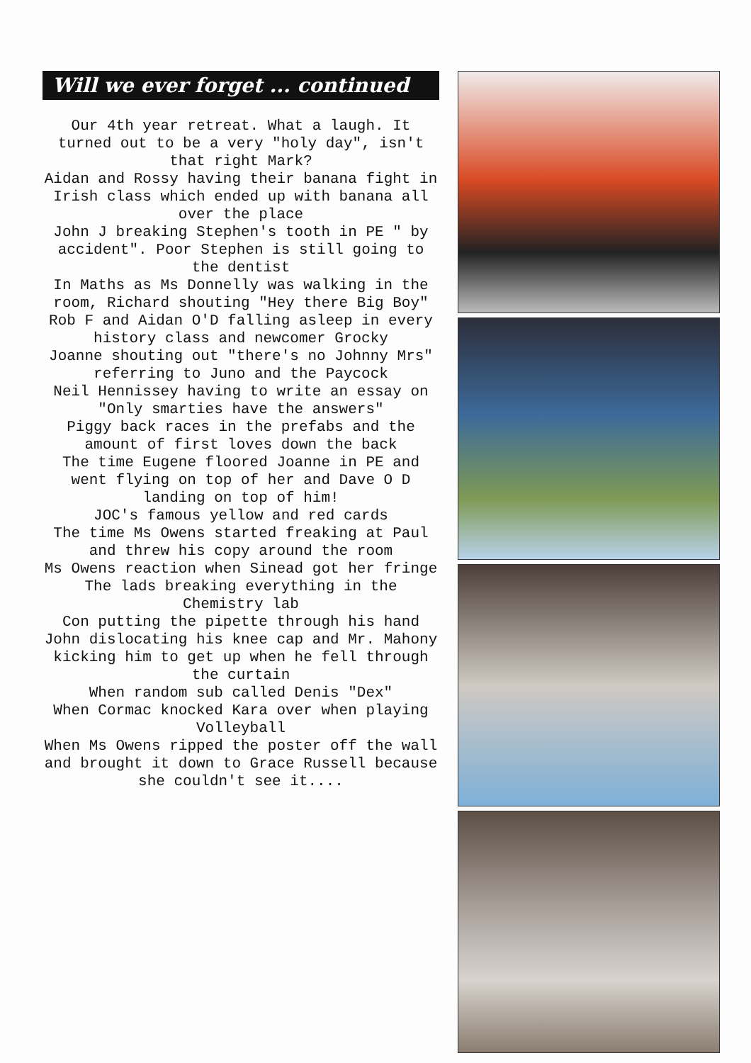Will we ever forget ... continued
Our 4th year retreat. What a laugh. It turned out to be a very "holy day", isn't that right Mark?
Aidan and Rossy having their banana fight in Irish class which ended up with banana all over the place
John J breaking Stephen's tooth in PE " by accident". Poor Stephen is still going to the dentist
In Maths as Ms Donnelly was walking in the room, Richard shouting "Hey there Big Boy"
Rob F and Aidan O'D falling asleep in every history class and newcomer Grocky
Joanne shouting out "there's no Johnny Mrs" referring to Juno and the Paycock
Neil Hennissey having to write an essay on "Only smarties have the answers"
Piggy back races in the prefabs and the amount of first loves down the back
The time Eugene floored Joanne in PE and went flying on top of her and Dave O D landing on top of him!
JOC's famous yellow and red cards
The time Ms Owens started freaking at Paul and threw his copy around the room
Ms Owens reaction when Sinead got her fringe
The lads breaking everything in the Chemistry lab
Con putting the pipette through his hand
John dislocating his knee cap and Mr. Mahony kicking him to get up when he fell through the curtain
When random sub called Denis "Dex"
When Cormac knocked Kara over when playing Volleyball
When Ms Owens ripped the poster off the wall and brought it down to Grace Russell because she couldn't see it....